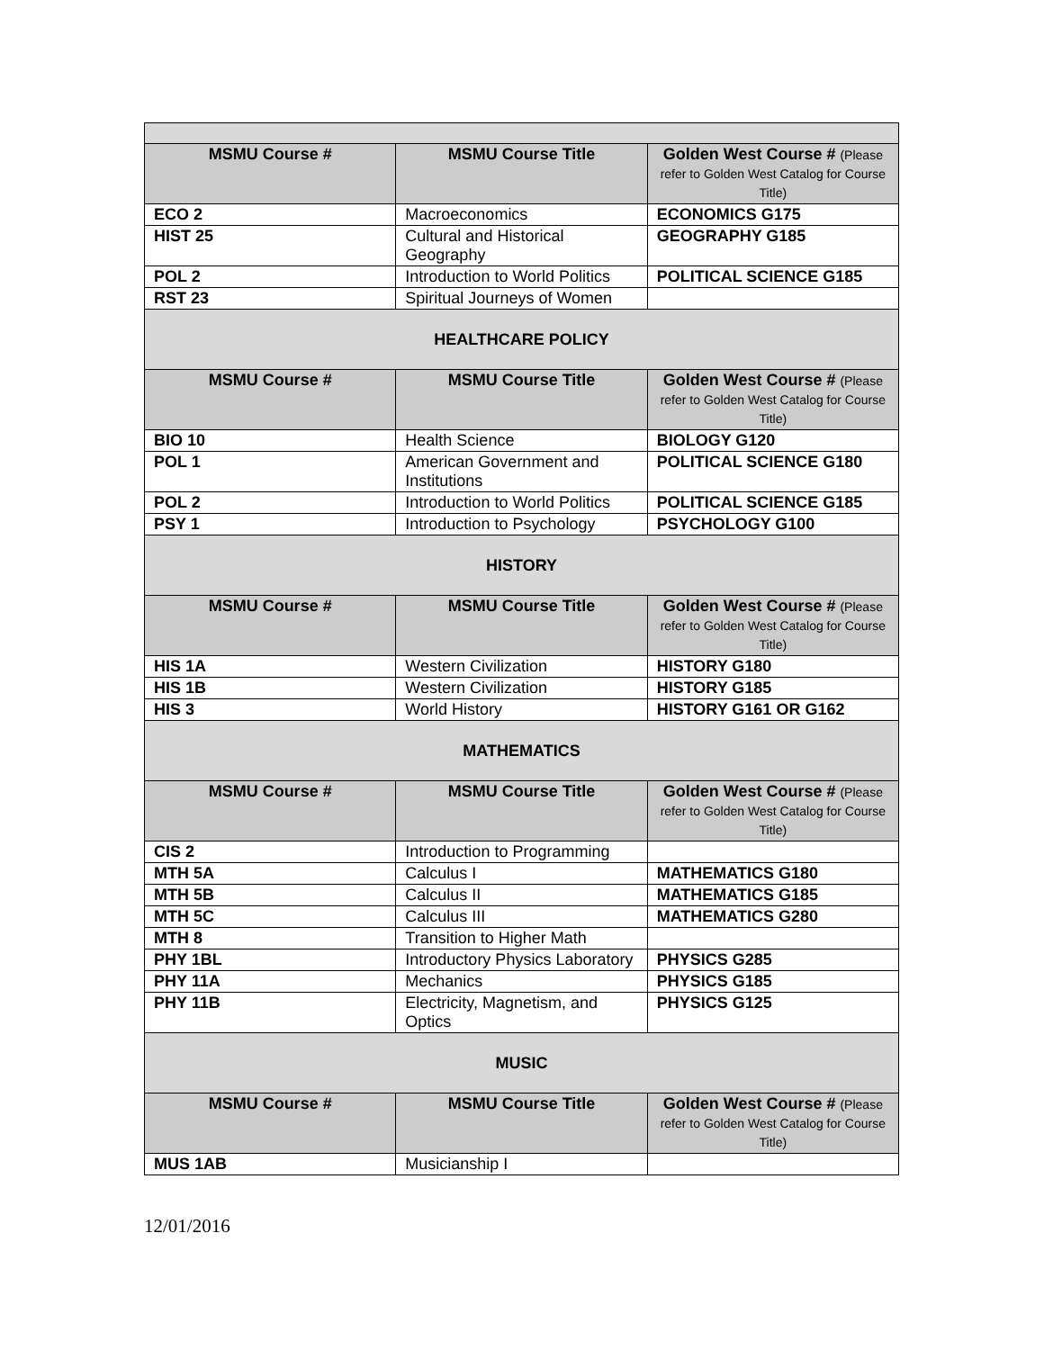| MSMU Course # | MSMU Course Title | Golden West Course # (Please refer to Golden West Catalog for Course Title) |
| --- | --- | --- |
| ECO 2 | Macroeconomics | ECONOMICS G175 |
| HIST 25 | Cultural and Historical Geography | GEOGRAPHY G185 |
| POL 2 | Introduction to World Politics | POLITICAL SCIENCE G185 |
| RST 23 | Spiritual Journeys of Women | |
| HEALTHCARE POLICY | | |
| MSMU Course # | MSMU Course Title | Golden West Course # (Please refer to Golden West Catalog for Course Title) |
| BIO 10 | Health Science | BIOLOGY G120 |
| POL 1 | American Government and Institutions | POLITICAL SCIENCE G180 |
| POL 2 | Introduction to World Politics | POLITICAL SCIENCE G185 |
| PSY 1 | Introduction to Psychology | PSYCHOLOGY G100 |
| HISTORY | | |
| MSMU Course # | MSMU Course Title | Golden West Course # (Please refer to Golden West Catalog for Course Title) |
| HIS 1A | Western Civilization | HISTORY G180 |
| HIS 1B | Western Civilization | HISTORY G185 |
| HIS 3 | World History | HISTORY G161 OR G162 |
| MATHEMATICS | | |
| MSMU Course # | MSMU Course Title | Golden West Course # (Please refer to Golden West Catalog for Course Title) |
| CIS 2 | Introduction to Programming | |
| MTH 5A | Calculus I | MATHEMATICS G180 |
| MTH 5B | Calculus II | MATHEMATICS G185 |
| MTH 5C | Calculus III | MATHEMATICS G280 |
| MTH 8 | Transition to Higher Math | |
| PHY 1BL | Introductory Physics Laboratory | PHYSICS G285 |
| PHY 11A | Mechanics | PHYSICS G185 |
| PHY 11B | Electricity, Magnetism, and Optics | PHYSICS G125 |
| MUSIC | | |
| MSMU Course # | MSMU Course Title | Golden West Course # (Please refer to Golden West Catalog for Course Title) |
| MUS 1AB | Musicianship I | |
12/01/2016